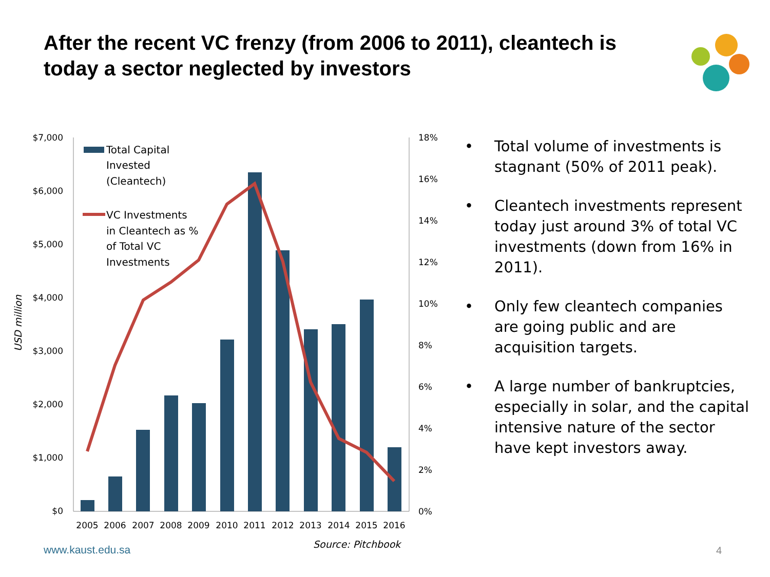After the recent VC frenzy (from 2006 to 2011), cleantech is today a sector neglected by investors
$7,000
$6,000
$5,000
$4,000
$3,000
$2,000
$1,000
$0
18%
16%
14%
12%
10%
8%
6%
4%
2%
0%
USD million
Total Capital
Invested
(Cleantech)
VC Investments
in Cleantech as %
of Total VC
Investments
2005
2006
2007
2008
2009
2010
2011
2012
2013
2014
2015
2016
• Total volume of investments is stagnant (50% of 2011 peak).
• Cleantech investments represent today just around 3% of total VC investments (down from 16% in 2011).
• Only few cleantech companies are going public and are acquisition targets.
• A large number of bankruptcies, especially in solar, and the capital intensive nature of the sector have kept investors away.
www.kaust.edu.sa Source: Pitchbook
4